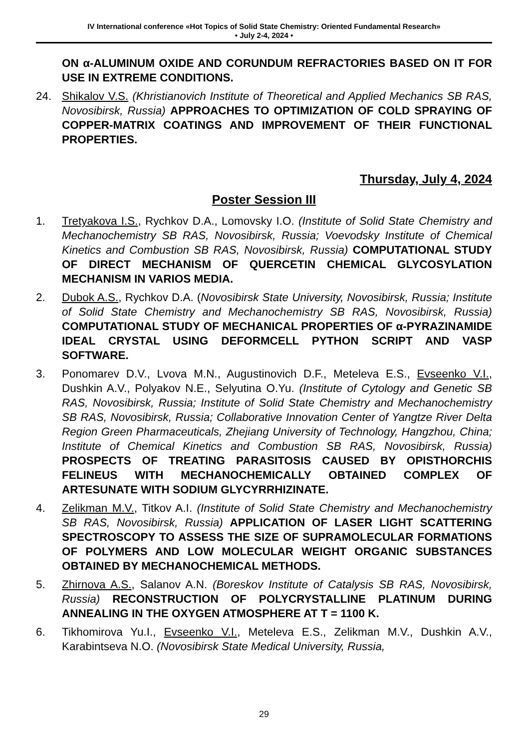IV International conference «Hot Topics of Solid State Chemistry: Oriented Fundamental Research»
• July 2-4, 2024 •
ON α-ALUMINUM OXIDE AND CORUNDUM REFRACTORIES BASED ON IT FOR USE IN EXTREME CONDITIONS.
24. Shikalov V.S. (Khristianovich Institute of Theoretical and Applied Mechanics SB RAS, Novosibirsk, Russia) APPROACHES TO OPTIMIZATION OF COLD SPRAYING OF COPPER-MATRIX COATINGS AND IMPROVEMENT OF THEIR FUNCTIONAL PROPERTIES.
Thursday, July 4, 2024
Poster Session III
1. Tretyakova I.S., Rychkov D.A., Lomovsky I.O. (Institute of Solid State Chemistry and Mechanochemistry SB RAS, Novosibirsk, Russia; Voevodsky Institute of Chemical Kinetics and Combustion SB RAS, Novosibirsk, Russia) COMPUTATIONAL STUDY OF DIRECT MECHANISM OF QUERCETIN CHEMICAL GLYCOSYLATION MECHANISM IN VARIOS MEDIA.
2. Dubok A.S., Rychkov D.A. (Novosibirsk State University, Novosibirsk, Russia; Institute of Solid State Chemistry and Mechanochemistry SB RAS, Novosibirsk, Russia) COMPUTATIONAL STUDY OF MECHANICAL PROPERTIES OF α-PYRAZINAMIDE IDEAL CRYSTAL USING DEFORMCELL PYTHON SCRIPT AND VASP SOFTWARE.
3. Ponomarev D.V., Lvova M.N., Augustinovich D.F., Meteleva E.S., Evseenko V.I., Dushkin A.V., Polyakov N.E., Selyutina O.Yu. (Institute of Cytology and Genetic SB RAS, Novosibirsk, Russia; Institute of Solid State Chemistry and Mechanochemistry SB RAS, Novosibirsk, Russia; Collaborative Innovation Center of Yangtze River Delta Region Green Pharmaceuticals, Zhejiang University of Technology, Hangzhou, China; Institute of Chemical Kinetics and Combustion SB RAS, Novosibirsk, Russia) PROSPECTS OF TREATING PARASITOSIS CAUSED BY OPISTHORCHIS FELINEUS WITH MECHANOCHEMICALLY OBTAINED COMPLEX OF ARTESUNATE WITH SODIUM GLYCYRRHIZINATE.
4. Zelikman M.V., Titkov A.I. (Institute of Solid State Chemistry and Mechanochemistry SB RAS, Novosibirsk, Russia) APPLICATION OF LASER LIGHT SCATTERING SPECTROSCOPY TO ASSESS THE SIZE OF SUPRAMOLECULAR FORMATIONS OF POLYMERS AND LOW MOLECULAR WEIGHT ORGANIC SUBSTANCES OBTAINED BY MECHANOCHEMICAL METHODS.
5. Zhirnova A.S., Salanov A.N. (Boreskov Institute of Catalysis SB RAS, Novosibirsk, Russia) RECONSTRUCTION OF POLYCRYSTALLINE PLATINUM DURING ANNEALING IN THE OXYGEN ATMOSPHERE AT T = 1100 K.
6. Tikhomirova Yu.I., Evseenko V.I., Meteleva E.S., Zelikman M.V., Dushkin A.V., Karabintseva N.O. (Novosibirsk State Medical University, Russia,
29